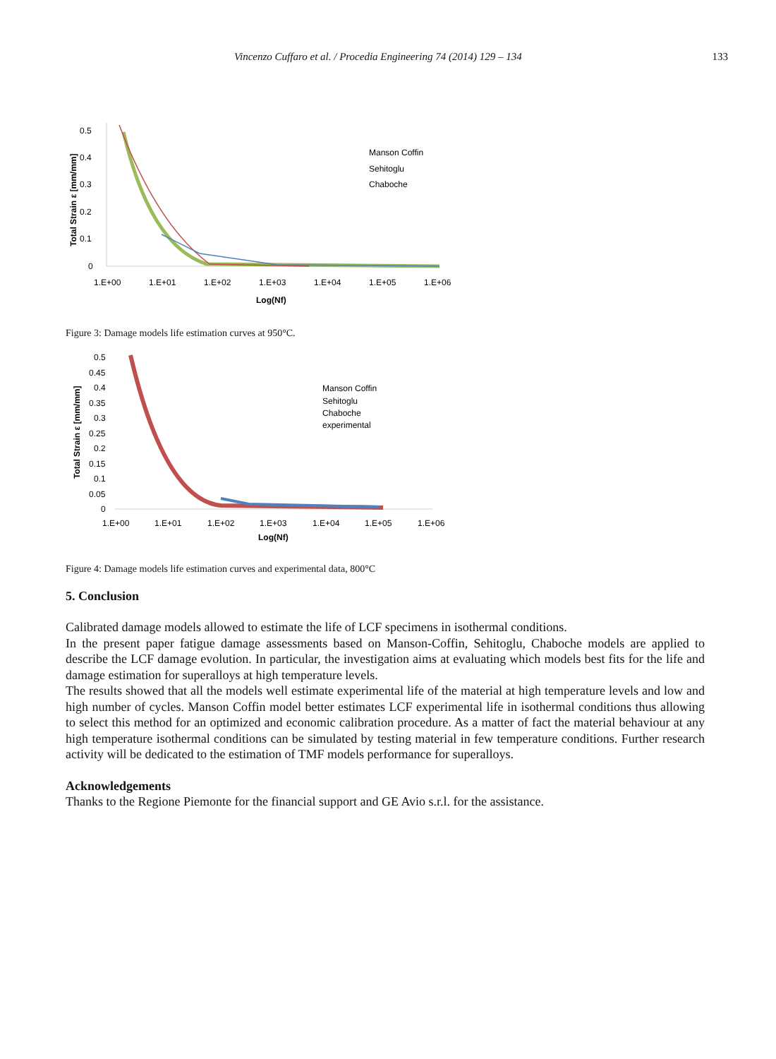Vincenzo Cuffaro et al. / Procedia Engineering 74 (2014) 129 – 134 133
0.5
0.4
0.3
0.2
0.1
0
Total Strain ε [mm/mm]
1.E+00
1.E+01
1.E+02
1.E+03
1.E+04
1.E+05
1.E+06
Log(Nf)
Manson Coffin
Sehitoglu
Chaboche
Figure 3: Damage models life estimation curves at 950°C.
0.5
0.45
0.4
0.35
0.3
0.25
0.2
0.15
0.1
0.05
0
Total Strain ε [mm/mm]
1.E+00
1.E+01
1.E+02
1.E+03
1.E+04
1.E+05
1.E+06
Log(Nf)
Manson Coffin
Sehitoglu
Chaboche
experimental
Figure 4: Damage models life estimation curves and experimental data, 800°C
5. Conclusion
Calibrated damage models allowed to estimate the life of LCF specimens in isothermal conditions.
In the present paper fatigue damage assessments based on Manson-Coffin, Sehitoglu, Chaboche models are applied to describe the LCF damage evolution. In particular, the investigation aims at evaluating which models best fits for the life and damage estimation for superalloys at high temperature levels.
The results showed that all the models well estimate experimental life of the material at high temperature levels and low and high number of cycles. Manson Coffin model better estimates LCF experimental life in isothermal conditions thus allowing to select this method for an optimized and economic calibration procedure. As a matter of fact the material behaviour at any high temperature isothermal conditions can be simulated by testing material in few temperature conditions. Further research activity will be dedicated to the estimation of TMF models performance for superalloys.
Acknowledgements
Thanks to the Regione Piemonte for the financial support and GE Avio s.r.l. for the assistance.